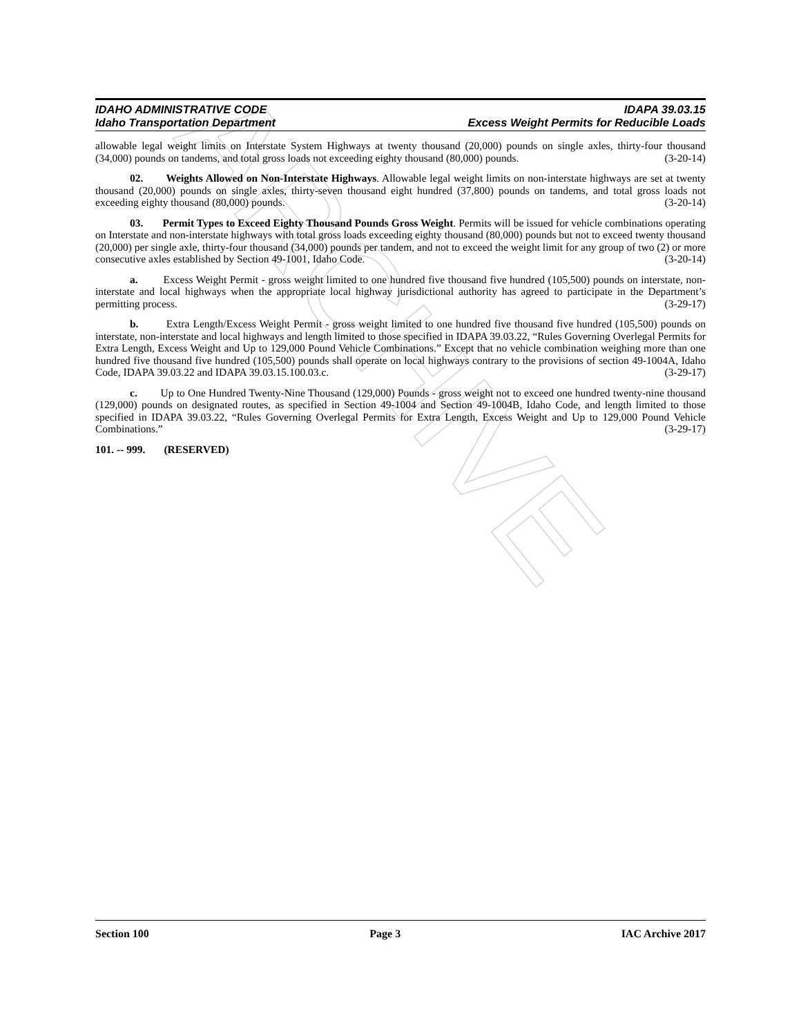ARCHIVE
IDAHO ADMINISTRATIVE CODE IDAPA 39.03.15
Idaho Transportation Department Excess Weight Permits for Reducible Loads
allowable legal weight limits on Interstate System Highways at twenty thousand (20,000) pounds on single axles, thirty-four thousand (34,000) pounds on tandems, and total gross loads not exceeding eighty thousand (80,000) pounds. (3-20-14)
02. Weights Allowed on Non-Interstate Highways. Allowable legal weight limits on non-interstate highways are set at twenty thousand (20,000) pounds on single axles, thirty-seven thousand eight hundred (37,800) pounds on tandems, and total gross loads not exceeding eighty thousand (80,000) pounds. (3-20-14)
03. Permit Types to Exceed Eighty Thousand Pounds Gross Weight. Permits will be issued for vehicle combinations operating on Interstate and non-interstate highways with total gross loads exceeding eighty thousand (80,000) pounds but not to exceed twenty thousand (20,000) per single axle, thirty-four thousand (34,000) pounds per tandem, and not to exceed the weight limit for any group of two (2) or more consecutive axles established by Section 49-1001, Idaho Code. (3-20-14)
a. Excess Weight Permit - gross weight limited to one hundred five thousand five hundred (105,500) pounds on interstate, non-interstate and local highways when the appropriate local highway jurisdictional authority has agreed to participate in the Department’s permitting process. (3-29-17)
b. Extra Length/Excess Weight Permit - gross weight limited to one hundred five thousand five hundred (105,500) pounds on interstate, non-interstate and local highways and length limited to those specified in IDAPA 39.03.22, “Rules Governing Overlegal Permits for Extra Length, Excess Weight and Up to 129,000 Pound Vehicle Combinations.” Except that no vehicle combination weighing more than one hundred five thousand five hundred (105,500) pounds shall operate on local highways contrary to the provisions of section 49-1004A, Idaho Code, IDAPA 39.03.22 and IDAPA 39.03.15.100.03.c. (3-29-17)
c. Up to One Hundred Twenty-Nine Thousand (129,000) Pounds - gross weight not to exceed one hundred twenty-nine thousand (129,000) pounds on designated routes, as specified in Section 49-1004 and Section 49-1004B, Idaho Code, and length limited to those specified in IDAPA 39.03.22, “Rules Governing Overlegal Permits for Extra Length, Excess Weight and Up to 129,000 Pound Vehicle Combinations.” (3-29-17)
101. -- 999. (RESERVED)
Section 100 Page 3 IAC Archive 2017